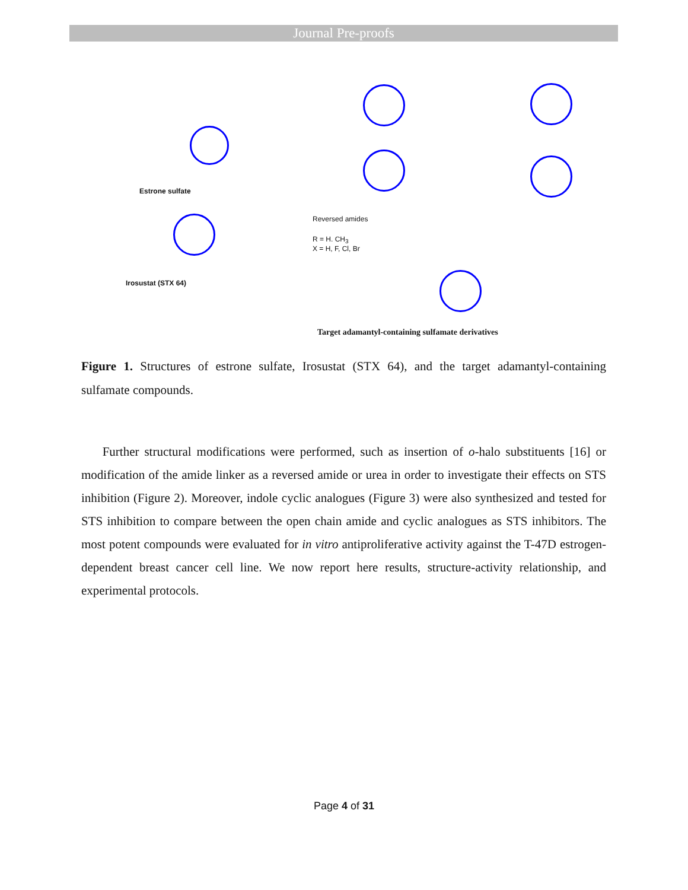Journal Pre-proofs
Estrone sulfate
Irosustat (STX 64)
Reversed amides
R = H. CH<sub>3</sub>
X = H, F, Cl, Br
Target adamantyl-containing sulfamate derivatives
Figure 1. Structures of estrone sulfate, Irosustat (STX 64), and the target adamantyl-containing sulfamate compounds.
Further structural modifications were performed, such as insertion of o-halo substituents [16] or modification of the amide linker as a reversed amide or urea in order to investigate their effects on STS inhibition (Figure 2). Moreover, indole cyclic analogues (Figure 3) were also synthesized and tested for STS inhibition to compare between the open chain amide and cyclic analogues as STS inhibitors. The most potent compounds were evaluated for in vitro antiproliferative activity against the T-47D estrogen-dependent breast cancer cell line. We now report here results, structure-activity relationship, and experimental protocols.
Page 4 of 31